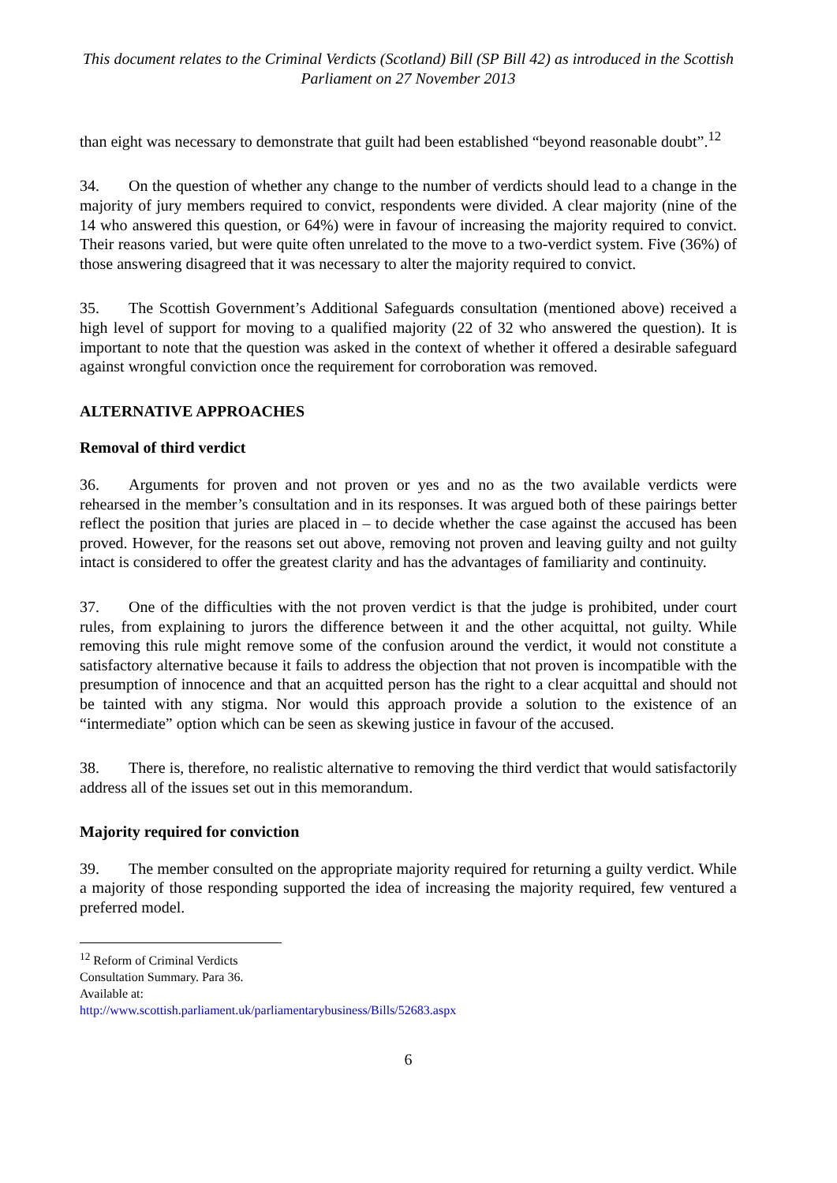This document relates to the Criminal Verdicts (Scotland) Bill (SP Bill 42) as introduced in the Scottish Parliament on 27 November 2013
than eight was necessary to demonstrate that guilt had been established “beyond reasonable doubt”.<sup>12</sup>
34. On the question of whether any change to the number of verdicts should lead to a change in the majority of jury members required to convict, respondents were divided. A clear majority (nine of the 14 who answered this question, or 64%) were in favour of increasing the majority required to convict. Their reasons varied, but were quite often unrelated to the move to a two-verdict system. Five (36%) of those answering disagreed that it was necessary to alter the majority required to convict.
35. The Scottish Government’s Additional Safeguards consultation (mentioned above) received a high level of support for moving to a qualified majority (22 of 32 who answered the question). It is important to note that the question was asked in the context of whether it offered a desirable safeguard against wrongful conviction once the requirement for corroboration was removed.
ALTERNATIVE APPROACHES
Removal of third verdict
36. Arguments for proven and not proven or yes and no as the two available verdicts were rehearsed in the member’s consultation and in its responses. It was argued both of these pairings better reflect the position that juries are placed in – to decide whether the case against the accused has been proved. However, for the reasons set out above, removing not proven and leaving guilty and not guilty intact is considered to offer the greatest clarity and has the advantages of familiarity and continuity.
37. One of the difficulties with the not proven verdict is that the judge is prohibited, under court rules, from explaining to jurors the difference between it and the other acquittal, not guilty. While removing this rule might remove some of the confusion around the verdict, it would not constitute a satisfactory alternative because it fails to address the objection that not proven is incompatible with the presumption of innocence and that an acquitted person has the right to a clear acquittal and should not be tainted with any stigma. Nor would this approach provide a solution to the existence of an “intermediate” option which can be seen as skewing justice in favour of the accused.
38. There is, therefore, no realistic alternative to removing the third verdict that would satisfactorily address all of the issues set out in this memorandum.
Majority required for conviction
39. The member consulted on the appropriate majority required for returning a guilty verdict. While a majority of those responding supported the idea of increasing the majority required, few ventured a preferred model.
<sup>12</sup> Reform of Criminal Verdicts Consultation Summary. Para 36. Available at:
http://www.scottish.parliament.uk/parliamentarybusiness/Bills/52683.aspx
6